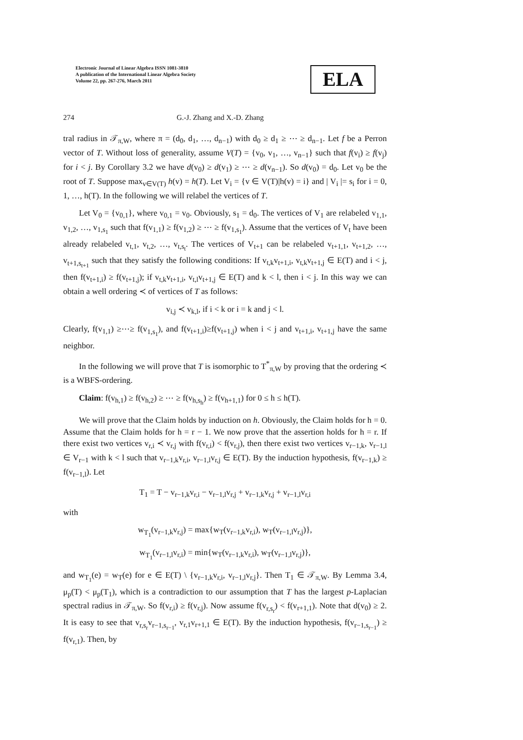Electronic Journal of Linear Algebra ISSN 1081-3810
A publication of the International Linear Algebra Society
Volume 22, pp. 267-276, March 2011
ELA
274 G.-J. Zhang and X.-D. Zhang
tral radius in 𝒯<sub>π,W</sub>, where π = (d<sub>0</sub>, d<sub>1</sub>, …, d<sub>n−1</sub>) with d<sub>0</sub> ≥ d<sub>1</sub> ≥ ⋯ ≥ d<sub>n−1</sub>. Let f be a Perron vector of T. Without loss of generality, assume V(T) = {v<sub>0</sub>, v<sub>1</sub>, …, v<sub>n−1</sub>} such that f(v<sub>i</sub>) ≥ f(v<sub>j</sub>) for i < j. By Corollary 3.2 we have d(v<sub>0</sub>) ≥ d(v<sub>1</sub>) ≥ ⋯ ≥ d(v<sub>n−1</sub>). So d(v<sub>0</sub>) = d<sub>0</sub>. Let v<sub>0</sub> be the root of T. Suppose max<sub>v∈V(T)</sub> h(v) = h(T). Let V<sub>i</sub> = {v ∈ V(T)|h(v) = i} and | V<sub>i</sub> |= s<sub>i</sub> for i = 0, 1, …, h(T). In the following we will relabel the vertices of T.
Let V<sub>0</sub> = {v<sub>0,1</sub>}, where v<sub>0,1</sub> = v<sub>0</sub>. Obviously, s<sub>1</sub> = d<sub>0</sub>. The vertices of V<sub>1</sub> are relabeled v<sub>1,1</sub>, v<sub>1,2</sub>, …, v<sub>1,s<sub>1</sub></sub> such that f(v<sub>1,1</sub>) ≥ f(v<sub>1,2</sub>) ≥ ⋯ ≥ f(v<sub>1,s<sub>1</sub></sub>). Assume that the vertices of V<sub>t</sub> have been already relabeled v<sub>t,1</sub>, v<sub>t,2</sub>, …, v<sub>t,s<sub>t</sub></sub>. The vertices of V<sub>t+1</sub> can be relabeled v<sub>t+1,1</sub>, v<sub>t+1,2</sub>, …, v<sub>t+1,s<sub>t+1</sub></sub> such that they satisfy the following conditions: If v<sub>t,k</sub>v<sub>t+1,i</sub>, v<sub>t,k</sub>v<sub>t+1,j</sub> ∈ E(T) and i < j, then f(v<sub>t+1,i</sub>) ≥ f(v<sub>t+1,j</sub>); if v<sub>t,k</sub>v<sub>t+1,i</sub>, v<sub>t,l</sub>v<sub>t+1,j</sub> ∈ E(T) and k < l, then i < j. In this way we can obtain a well ordering ≺ of vertices of T as follows:
v<sub>i,j</sub> ≺ v<sub>k,l</sub>, if i < k or i = k and j < l.
Clearly, f(v<sub>1,1</sub>) ≥⋯≥ f(v<sub>1,s<sub>1</sub></sub>), and f(v<sub>t+1,i</sub>)≥f(v<sub>t+1,j</sub>) when i < j and v<sub>t+1,i</sub>, v<sub>t+1,j</sub> have the same neighbor.
In the following we will prove that T is isomorphic to T<sup>*</sup><sub>π,W</sub> by proving that the ordering ≺ is a WBFS-ordering.
Claim: f(v<sub>h,1</sub>) ≥ f(v<sub>h,2</sub>) ≥ ⋯ ≥ f(v<sub>h,s<sub>h</sub></sub>) ≥ f(v<sub>h+1,1</sub>) for 0 ≤ h ≤ h(T).
We will prove that the Claim holds by induction on h. Obviously, the Claim holds for h = 0. Assume that the Claim holds for h = r − 1. We now prove that the assertion holds for h = r. If there exist two vertices v<sub>r,i</sub> ≺ v<sub>r,j</sub> with f(v<sub>r,i</sub>) < f(v<sub>r,j</sub>), then there exist two vertices v<sub>r−1,k</sub>, v<sub>r−1,l</sub> ∈ V<sub>r−1</sub> with k < l such that v<sub>r−1,k</sub>v<sub>r,i</sub>, v<sub>r−1,l</sub>v<sub>r,j</sub> ∈ E(T). By the induction hypothesis, f(v<sub>r−1,k</sub>) ≥ f(v<sub>r−1,l</sub>). Let
T<sub>1</sub> = T − v<sub>r−1,k</sub>v<sub>r,i</sub> − v<sub>r−1,l</sub>v<sub>r,j</sub> + v<sub>r−1,k</sub>v<sub>r,j</sub> + v<sub>r−1,l</sub>v<sub>r,i</sub>
with
w<sub>T<sub>1</sub></sub>(v<sub>r−1,k</sub>v<sub>r,j</sub>) = max{w<sub>T</sub>(v<sub>r−1,k</sub>v<sub>r,i</sub>), w<sub>T</sub>(v<sub>r−1,l</sub>v<sub>r,j</sub>)},
w<sub>T<sub>1</sub></sub>(v<sub>r−1,l</sub>v<sub>r,i</sub>) = min{w<sub>T</sub>(v<sub>r−1,k</sub>v<sub>r,i</sub>), w<sub>T</sub>(v<sub>r−1,l</sub>v<sub>r,j</sub>)},
and w<sub>T<sub>1</sub></sub>(e) = w<sub>T</sub>(e) for e ∈ E(T) \ {v<sub>r−1,k</sub>v<sub>r,i</sub>, v<sub>r−1,l</sub>v<sub>r,j</sub>}. Then T<sub>1</sub> ∈ 𝒯<sub>π,W</sub>. By Lemma 3.4, μ<sub>p</sub>(T) < μ<sub>p</sub>(T<sub>1</sub>), which is a contradiction to our assumption that T has the largest p-Laplacian spectral radius in 𝒯<sub>π,W</sub>. So f(v<sub>r,i</sub>) ≥ f(v<sub>r,j</sub>). Now assume f(v<sub>r,s<sub>r</sub></sub>) < f(v<sub>r+1,1</sub>). Note that d(v<sub>0</sub>) ≥ 2. It is easy to see that v<sub>r,s<sub>r</sub></sub>v<sub>r−1,s<sub>r−1</sub></sub>, v<sub>r,1</sub>v<sub>r+1,1</sub> ∈ E(T). By the induction hypothesis, f(v<sub>r−1,s<sub>r−1</sub></sub>) ≥ f(v<sub>r,1</sub>). Then, by